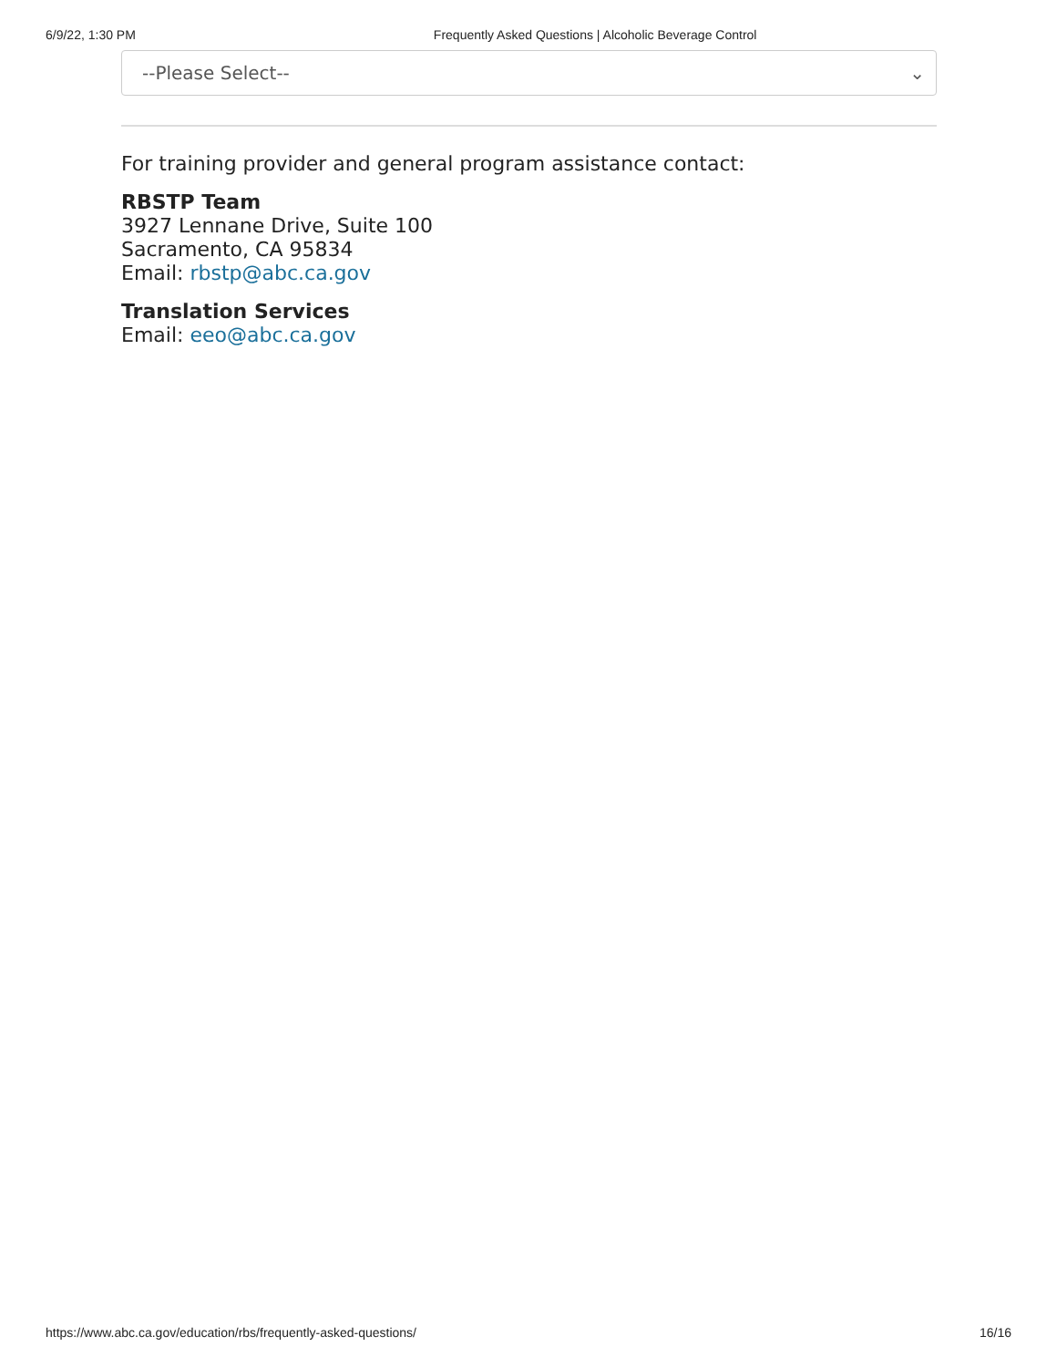6/9/22, 1:30 PM Frequently Asked Questions | Alcoholic Beverage Control
--Please Select-- ⌄
For training provider and general program assistance contact:
RBSTP Team
3927 Lennane Drive, Suite 100
Sacramento, CA 95834
Email: rbstp@abc.ca.gov
Translation Services
Email: eeo@abc.ca.gov
https://www.abc.ca.gov/education/rbs/frequently-asked-questions/ 16/16